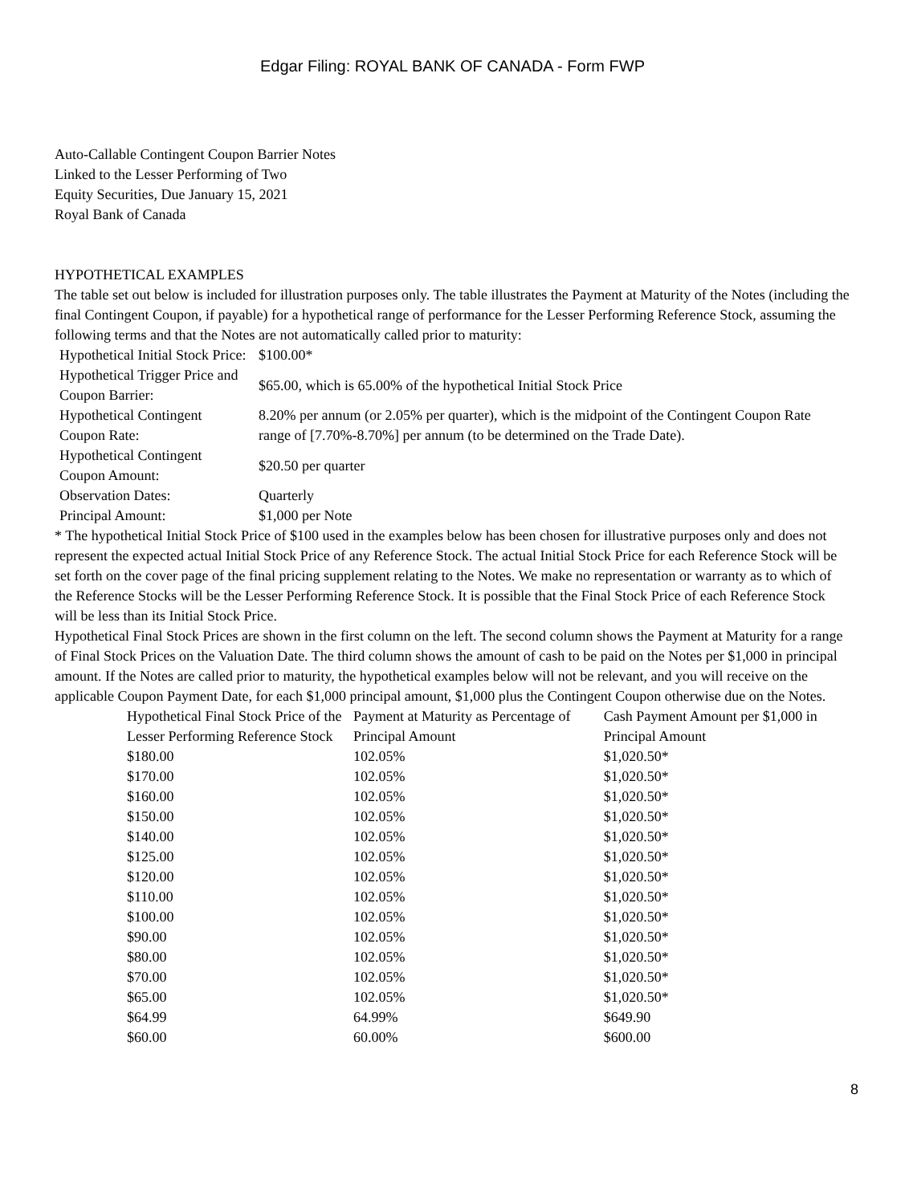Edgar Filing: ROYAL BANK OF CANADA - Form FWP
Auto-Callable Contingent Coupon Barrier Notes
Linked to the Lesser Performing of Two
Equity Securities, Due January 15, 2021
Royal Bank of Canada
HYPOTHETICAL EXAMPLES
The table set out below is included for illustration purposes only. The table illustrates the Payment at Maturity of the Notes (including the final Contingent Coupon, if payable) for a hypothetical range of performance for the Lesser Performing Reference Stock, assuming the following terms and that the Notes are not automatically called prior to maturity:
| Hypothetical Initial Stock Price: | $100.00* |
| Hypothetical Trigger Price and Coupon Barrier: | $65.00, which is 65.00% of the hypothetical Initial Stock Price |
| Hypothetical Contingent Coupon Rate: | 8.20% per annum (or 2.05% per quarter), which is the midpoint of the Contingent Coupon Rate range of [7.70%-8.70%] per annum (to be determined on the Trade Date). |
| Hypothetical Contingent Coupon Amount: | $20.50 per quarter |
| Observation Dates: | Quarterly |
| Principal Amount: | $1,000 per Note |
* The hypothetical Initial Stock Price of $100 used in the examples below has been chosen for illustrative purposes only and does not represent the expected actual Initial Stock Price of any Reference Stock. The actual Initial Stock Price for each Reference Stock will be set forth on the cover page of the final pricing supplement relating to the Notes. We make no representation or warranty as to which of the Reference Stocks will be the Lesser Performing Reference Stock. It is possible that the Final Stock Price of each Reference Stock will be less than its Initial Stock Price.
Hypothetical Final Stock Prices are shown in the first column on the left. The second column shows the Payment at Maturity for a range of Final Stock Prices on the Valuation Date. The third column shows the amount of cash to be paid on the Notes per $1,000 in principal amount. If the Notes are called prior to maturity, the hypothetical examples below will not be relevant, and you will receive on the applicable Coupon Payment Date, for each $1,000 principal amount, $1,000 plus the Contingent Coupon otherwise due on the Notes.
| Hypothetical Final Stock Price of the Lesser Performing Reference Stock | Payment at Maturity as Percentage of Principal Amount | Cash Payment Amount per $1,000 in Principal Amount |
| --- | --- | --- |
| $180.00 | 102.05% | $1,020.50* |
| $170.00 | 102.05% | $1,020.50* |
| $160.00 | 102.05% | $1,020.50* |
| $150.00 | 102.05% | $1,020.50* |
| $140.00 | 102.05% | $1,020.50* |
| $125.00 | 102.05% | $1,020.50* |
| $120.00 | 102.05% | $1,020.50* |
| $110.00 | 102.05% | $1,020.50* |
| $100.00 | 102.05% | $1,020.50* |
| $90.00 | 102.05% | $1,020.50* |
| $80.00 | 102.05% | $1,020.50* |
| $70.00 | 102.05% | $1,020.50* |
| $65.00 | 102.05% | $1,020.50* |
| $64.99 | 64.99% | $649.90 |
| $60.00 | 60.00% | $600.00 |
8